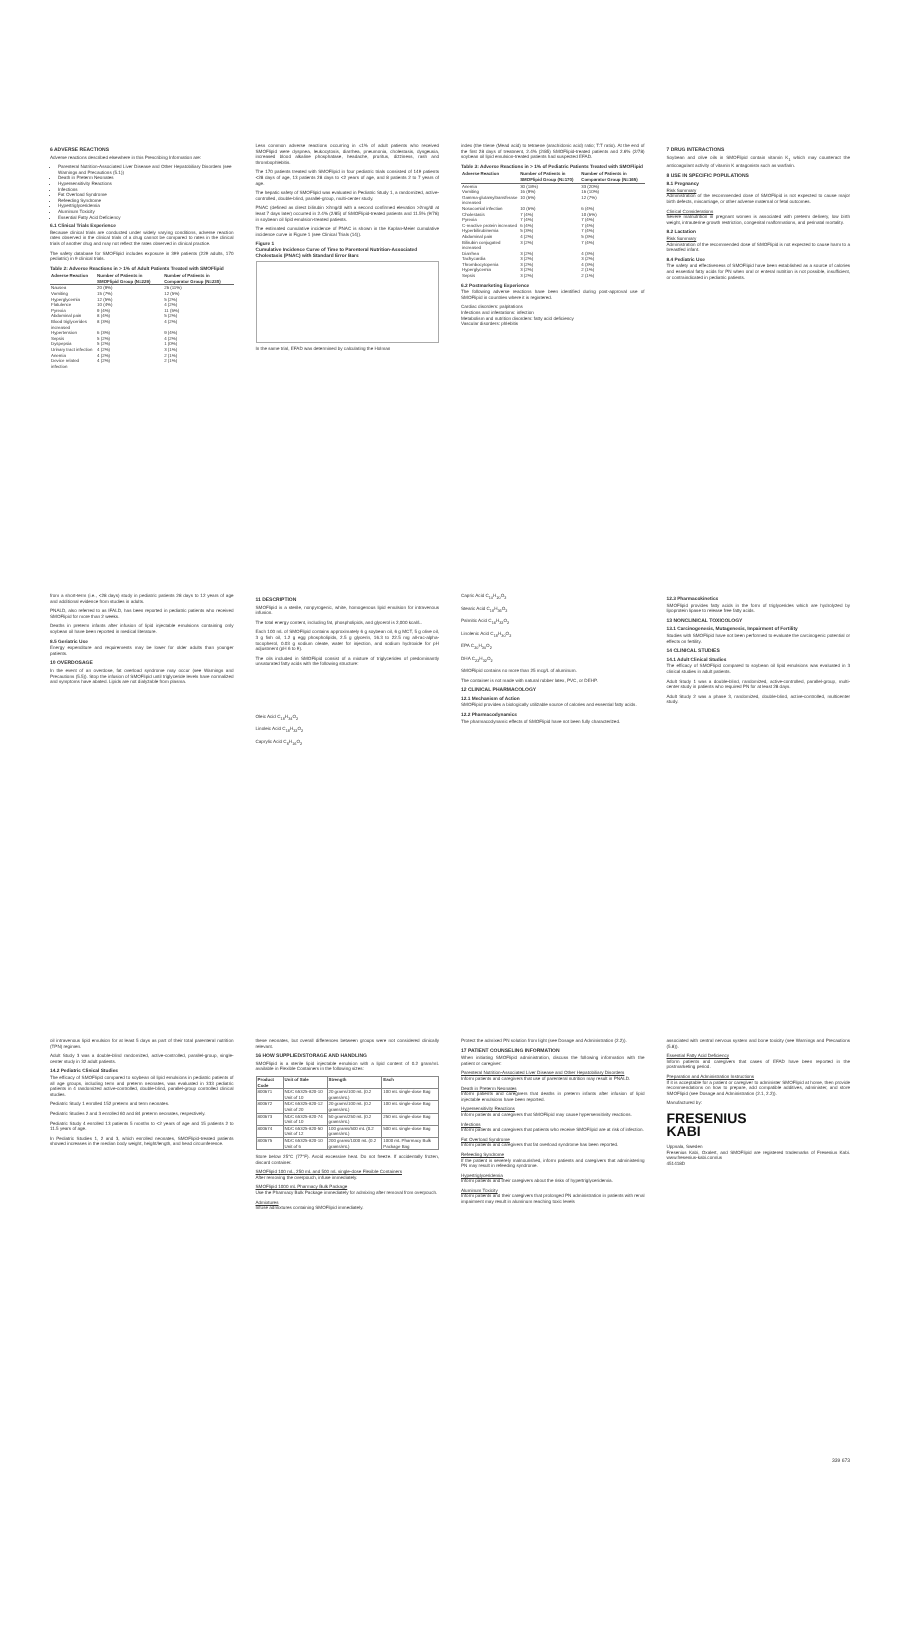6 ADVERSE REACTIONS
Adverse reactions described elsewhere in this Prescribing Information are:
Parenteral Nutrition-Associated Liver Disease and Other Hepatobiliary Disorders (see Warnings and Precautions (5.1))
Death in Preterm Neonates
Hypersensitivity Reactions
Infections
Fat Overload Syndrome
Refeeding Syndrome
Hypertriglyceridemia
Aluminum Toxicity
Essential Fatty Acid Deficiency
6.1 Clinical Trials Experience
Because clinical trials are conducted under widely varying conditions, adverse reaction rates observed in the clinical trials of a drug cannot be compared to rates in the clinical trials of another drug and may not reflect the rates observed in clinical practice.
The safety database for SMOFlipid includes exposure in 399 patients (229 adults, 170 pediatric) in 9 clinical trials.
Table 2: Adverse Reactions in > 1% of Adult Patients Treated with SMOFlipid
| Adverse Reaction | Number of Patients in SMOFlipid Group (N=229) | Number of Patients in Comparator Group (N=230) |
| --- | --- | --- |
| Nausea | 20 (9%) | 26 (11%) |
| Vomiting | 15 (7%) | 12 (5%) |
| Hyperglycemia | 12 (5%) | 5 (2%) |
| Flatulence | 10 (4%) | 4 (2%) |
| Pyrexia | 9 (4%) | 11 (5%) |
| Abdominal pain | 8 (4%) | 5 (2%) |
| Blood triglycerides increased | 8 (3%) | 4 (2%) |
| Hypertension | 6 (3%) | 9 (4%) |
| Sepsis | 5 (2%) | 4 (2%) |
| Dyspepsia | 5 (2%) | 1 (0%) |
| Urinary tract infection | 4 (2%) | 3 (1%) |
| Anemia | 4 (2%) | 2 (1%) |
| Device related infection | 4 (2%) | 2 (1%) |
Less common adverse reactions occurring in ≤1% of adult patients who received SMOFlipid were dyspnea, leukocytosis, diarrhea, pneumonia, cholestasis, dysgeusia, increased blood alkaline phosphatase, headache, pruritus, dizziness, rash and thrombophlebitis.
The 170 patients treated with SMOFlipid in four pediatric trials consisted of 149 patients <28 days of age, 13 patients 28 days to <2 years of age, and 8 patients 2 to 7 years of age.
The hepatic safety of SMOFlipid was evaluated in Pediatric Study 1, a randomized, active-controlled, double-blind, parallel-group, multi-center study.
PNAC (defined as direct bilirubin >2mg/dl with a second confirmed elevation >2mg/dl at least 7 days later) occurred in 2.4% (2/85) of SMOFlipid-treated patients and 11.5% (9/78) in soybean oil lipid emulsion-treated patients.
The estimated cumulative incidence of PNAC is shown in the Kaplan-Meier cumulative incidence curve in Figure 1 (see Clinical Trials (14)).
Figure 1
Cumulative Incidence Curve of Time to Parenteral Nutrition-Associated Cholestasis (PNAC) with Standard Error Bars
In the same trial, EFAD was determined by calculating the Holman
index (the triene (Mead acid) to tetraene (arachidonic acid) ratio; T:T ratio). At the end of the first 28 days of treatment, 2.4% (2/85) SMOFlipid-treated patients and 2.6% (2/78) soybean oil lipid emulsion-treated patients had suspected EFAD.
Table 3: Adverse Reactions in > 1% of Pediatric Patients Treated with SMOFlipid
| Adverse Reaction | Number of Patients in SMOFlipid Group (N=170) | Number of Patients in Comparator Group (N=165) |
| --- | --- | --- |
| Anemia | 30 (18%) | 33 (20%) |
| Vomiting | 16 (9%) | 16 (10%) |
| Gamma-glutamyltransferase increased | 10 (6%) | 12 (7%) |
| Nosocomial infection | 10 (6%) | 6 (4%) |
| Cholestasis | 7 (4%) | 10 (6%) |
| Pyrexia | 7 (4%) | 7 (4%) |
| C-reactive protein increased | 6 (4%) | 7 (4%) |
| Hyperbilirubinemia | 5 (3%) | 7 (4%) |
| Abdominal pain | 4 (2%) | 5 (3%) |
| Bilirubin conjugated increased | 3 (2%) | 7 (4%) |
| Diarrhea | 3 (2%) | 4 (3%) |
| Tachycardia | 3 (2%) | 3 (2%) |
| Thrombocytopenia | 3 (2%) | 4 (3%) |
| Hyperglycemia | 3 (2%) | 2 (1%) |
| Sepsis | 3 (2%) | 2 (1%) |
6.2 Postmarketing Experience
The following adverse reactions have been identified during post-approval use of SMOFlipid in countries where it is registered.
Cardiac disorders: palpitations
Infections and infestations: infection
Metabolism and nutrition disorders: fatty acid deficiency
Vascular disorders: phlebitis
7 DRUG INTERACTIONS
Soybean and olive oils in SMOFlipid contain vitamin K<sub>1</sub> which may counteract the anticoagulant activity of vitamin K antagonists such as warfarin.
8 USE IN SPECIFIC POPULATIONS
8.1 Pregnancy
Risk Summary
Administration of the recommended dose of SMOFlipid is not expected to cause major birth defects, miscarriage, or other adverse maternal or fetal outcomes.
Clinical Considerations
Severe malnutrition in pregnant women is associated with preterm delivery, low birth weight, intrauterine growth restriction, congenital malformations, and perinatal mortality.
8.2 Lactation
Risk Summary
Administration of the recommended dose of SMOFlipid is not expected to cause harm to a breastfed infant.
8.4 Pediatric Use
The safety and effectiveness of SMOFlipid have been established as a source of calories and essential fatty acids for PN when oral or enteral nutrition is not possible, insufficient, or contraindicated in pediatric patients.
from a short-term (i.e., <28 days) study in pediatric patients 28 days to 12 years of age and additional evidence from studies in adults.
PNALD, also referred to as IFALD, has been reported in pediatric patients who received SMOFlipid for more than 2 weeks.
Deaths in preterm infants after infusion of lipid injectable emulsions containing only soybean oil have been reported in medical literature.
8.5 Geriatric Use
Energy expenditure and requirements may be lower for older adults than younger patients.
10 OVERDOSAGE
In the event of an overdose, fat overload syndrome may occur (see Warnings and Precautions (5.5)). Stop the infusion of SMOFlipid until triglyceride levels have normalized and symptoms have abated. Lipids are not dialyzable from plasma.
11 DESCRIPTION
SMOFlipid is a sterile, nonpyrogenic, white, homogenous lipid emulsion for intravenous infusion.
The total energy content, including fat, phospholipids, and glycerol is 2,000 kcal/L.
Each 100 mL of SMOFlipid contains approximately 6 g soybean oil, 6 g MCT, 5 g olive oil, 3 g fish oil, 1.2 g egg phospholipids, 2.5 g glycerin, 16.3 to 22.5 mg all-rac-alpha-tocopherol, 0.03 g sodium oleate, water for injection, and sodium hydroxide for pH adjustment (pH 6 to 9).
The oils included in SMOFlipid consist of a mixture of triglycerides of predominantly unsaturated fatty acids with the following structure:
Oleic Acid C<sub>18</sub>H<sub>34</sub>O<sub>2</sub>
Linoleic Acid C<sub>18</sub>H<sub>32</sub>O<sub>2</sub>
Caprylic Acid C<sub>8</sub>H<sub>16</sub>O<sub>2</sub>
Capric Acid C<sub>10</sub>H<sub>20</sub>O<sub>2</sub>
Stearic Acid C<sub>18</sub>H<sub>36</sub>O<sub>2</sub>
Palmitic Acid C<sub>16</sub>H<sub>32</sub>O<sub>2</sub>
Linolenic Acid C<sub>18</sub>H<sub>30</sub>O<sub>2</sub>
EPA C<sub>20</sub>H<sub>30</sub>O<sub>2</sub>
DHA C<sub>22</sub>H<sub>32</sub>O<sub>2</sub>
SMOFlipid contains no more than 25 mcg/L of aluminum.
The container is not made with natural rubber latex, PVC, or DEHP.
12 CLINICAL PHARMACOLOGY
12.1 Mechanism of Action
SMOFlipid provides a biologically utilizable source of calories and essential fatty acids.
12.2 Pharmacodynamics
The pharmacodynamic effects of SMOFlipid have not been fully characterized.
12.3 Pharmacokinetics
SMOFlipid provides fatty acids in the form of triglycerides which are hydrolyzed by lipoprotein lipase to release free fatty acids.
13 NONCLINICAL TOXICOLOGY
13.1 Carcinogenesis, Mutagenesis, Impairment of Fertility
Studies with SMOFlipid have not been performed to evaluate the carcinogenic potential or effects on fertility.
14 CLINICAL STUDIES
14.1 Adult Clinical Studies
The efficacy of SMOFlipid compared to soybean oil lipid emulsions was evaluated in 3 clinical studies in adult patients.
Adult Study 1 was a double-blind, randomized, active-controlled, parallel-group, multi-center study in patients who required PN for at least 28 days.
Adult Study 2 was a phase 3, randomized, double-blind, active-controlled, multicenter study.
oil intravenous lipid emulsion for at least 5 days as part of their total parenteral nutrition (TPN) regimen.
Adult Study 3 was a double-blind randomized, active-controlled, parallel-group, single-center study in 32 adult patients.
14.2 Pediatric Clinical Studies
The efficacy of SMOFlipid compared to soybean oil lipid emulsions in pediatric patients of all age groups, including term and preterm neonates, was evaluated in 333 pediatric patients in 4 randomized active-controlled, double-blind, parallel-group controlled clinical studies.
Pediatric Study 1 enrolled 152 preterm and term neonates.
Pediatric Studies 2 and 3 enrolled 60 and 84 preterm neonates, respectively.
Pediatric Study 4 enrolled 13 patients 5 months to <2 years of age and 15 patients 2 to 11.5 years of age.
In Pediatric Studies 1, 2 and 3, which enrolled neonates, SMOFlipid-treated patients showed increases in the median body weight, height/length, and head circumference.
these neonates, but overall differences between groups were not considered clinically relevant.
16 HOW SUPPLIED/STORAGE AND HANDLING
SMOFlipid is a sterile lipid injectable emulsion with a lipid content of 0.2 gram/mL available in Flexible Containers in the following sizes:
| Product Code | Unit of Sale | Strength | Each |
| --- | --- | --- | --- |
| 800671 | NDC 65325-820-10 Unit of 10 | 20 grams/100 mL (0.2 grams/mL) | 100 mL single-dose Bag |
| 800672 | NDC 65325-820-12 Unit of 20 | 20 grams/100 mL (0.2 grams/mL) | 100 mL single-dose Bag |
| 800673 | NDC 65325-820-74 Unit of 10 | 50 grams/250 mL (0.2 grams/mL) | 250 mL single-dose Bag |
| 800674 | NDC 65325-820-50 Unit of 12 | 100 grams/500 mL (0.2 grams/mL) | 500 mL single-dose Bag |
| 800675 | NDC 65325-820-10 Unit of 6 | 200 grams/1000 mL (0.2 grams/mL) | 1000 mL Pharmacy Bulk Package Bag |
Store below 25°C (77°F). Avoid excessive heat. Do not freeze. If accidentally frozen, discard container.
SMOFlipid 100 mL, 250 mL and 500 mL single-dose Flexible Containers
After removing the overpouch, infuse immediately.
SMOFlipid 1000 mL Pharmacy Bulk Package
Use the Pharmacy Bulk Package immediately for admixing after removal from overpouch.
Admixtures
Infuse admixtures containing SMOFlipid immediately.
Protect the admixed PN solution from light (see Dosage and Administration (2.2)).
17 PATIENT COUNSELING INFORMATION
When initiating SMOFlipid administration, discuss the following information with the patient or caregiver:
Parenteral Nutrition-Associated Liver Disease and Other Hepatobiliary Disorders
Inform patients and caregivers that use of parenteral nutrition may result in PNALD.
Death in Preterm Neonates
Inform patients and caregivers that deaths in preterm infants after infusion of lipid injectable emulsions have been reported.
Hypersensitivity Reactions
Inform patients and caregivers that SMOFlipid may cause hypersensitivity reactions.
Infections
Inform patients and caregivers that patients who receive SMOFlipid are at risk of infection.
Fat Overload Syndrome
Inform patients and caregivers that fat overload syndrome has been reported.
Refeeding Syndrome
If the patient is severely malnourished, inform patients and caregivers that administering PN may result in refeeding syndrome.
Hypertriglyceridemia
Inform patients and their caregivers about the risks of hypertriglyceridemia.
Aluminum Toxicity
Inform patients and their caregivers that prolonged PN administration in patients with renal impairment may result in aluminum reaching toxic levels
associated with central nervous system and bone toxicity (see Warnings and Precautions (5.8)).
Essential Fatty Acid Deficiency
Inform patients and caregivers that cases of EFAD have been reported in the postmarketing period.
Preparation and Administration Instructions
If it is acceptable for a patient or caregiver to administer SMOFlipid at home, then provide recommendations on how to prepare, add compatible additives, administer, and store SMOFlipid (see Dosage and Administration (2.1, 2.2)).
Manufactured by:
FRESENIUS
KABI
Uppsala, Sweden
Fresenius Kabi, Oxalert, and SMOFlipid are registered trademarks of Fresenius Kabi. www.fresenius-kabi.com/us
451418D
339 673